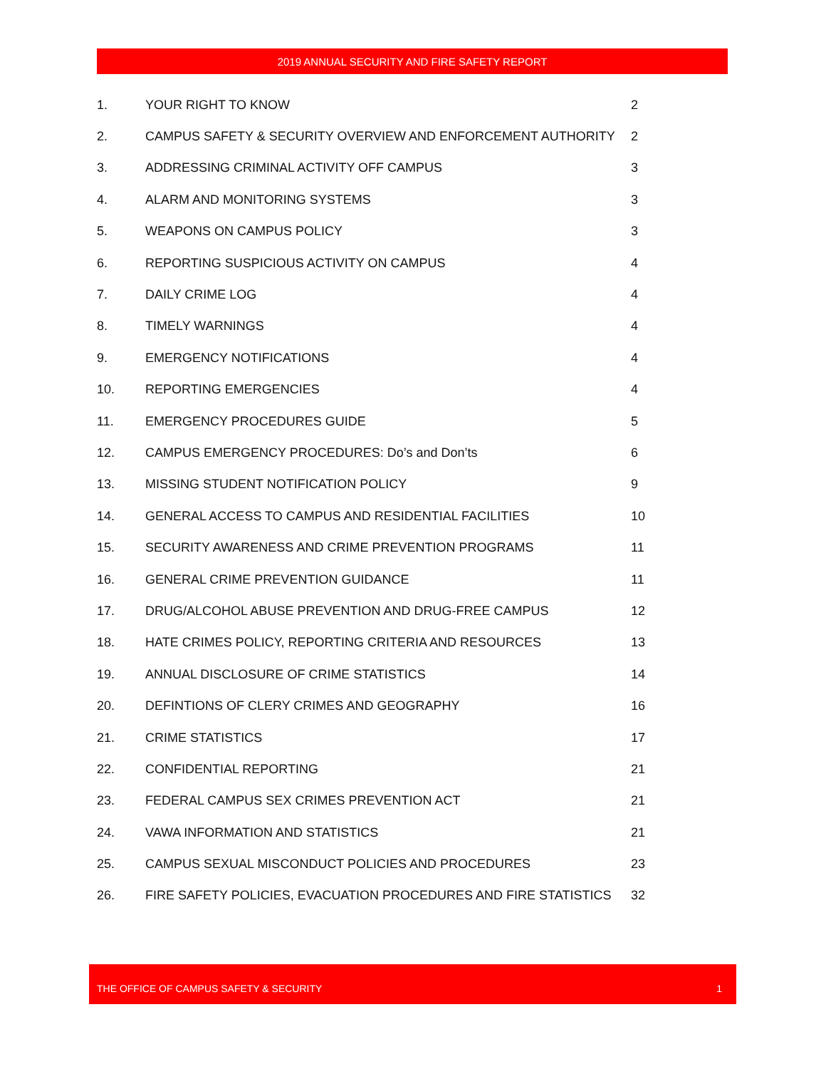2019 ANNUAL SECURITY AND FIRE SAFETY REPORT
| 1. | YOUR RIGHT TO KNOW | 2 |
| 2. | CAMPUS SAFETY & SECURITY OVERVIEW AND ENFORCEMENT AUTHORITY | 2 |
| 3. | ADDRESSING CRIMINAL ACTIVITY OFF CAMPUS | 3 |
| 4. | ALARM AND MONITORING SYSTEMS | 3 |
| 5. | WEAPONS ON CAMPUS POLICY | 3 |
| 6. | REPORTING SUSPICIOUS ACTIVITY ON CAMPUS | 4 |
| 7. | DAILY CRIME LOG | 4 |
| 8. | TIMELY WARNINGS | 4 |
| 9. | EMERGENCY NOTIFICATIONS | 4 |
| 10. | REPORTING EMERGENCIES | 4 |
| 11. | EMERGENCY PROCEDURES GUIDE | 5 |
| 12. | CAMPUS EMERGENCY PROCEDURES: Do’s and Don’ts | 6 |
| 13. | MISSING STUDENT NOTIFICATION POLICY | 9 |
| 14. | GENERAL ACCESS TO CAMPUS AND RESIDENTIAL FACILITIES | 10 |
| 15. | SECURITY AWARENESS AND CRIME PREVENTION PROGRAMS | 11 |
| 16. | GENERAL CRIME PREVENTION GUIDANCE | 11 |
| 17. | DRUG/ALCOHOL ABUSE PREVENTION AND DRUG-FREE CAMPUS | 12 |
| 18. | HATE CRIMES POLICY, REPORTING CRITERIA AND RESOURCES | 13 |
| 19. | ANNUAL DISCLOSURE OF CRIME STATISTICS | 14 |
| 20. | DEFINTIONS OF CLERY CRIMES AND GEOGRAPHY | 16 |
| 21. | CRIME STATISTICS | 17 |
| 22. | CONFIDENTIAL REPORTING | 21 |
| 23. | FEDERAL CAMPUS SEX CRIMES PREVENTION ACT | 21 |
| 24. | VAWA INFORMATION AND STATISTICS | 21 |
| 25. | CAMPUS SEXUAL MISCONDUCT POLICIES AND PROCEDURES | 23 |
| 26. | FIRE SAFETY POLICIES, EVACUATION PROCEDURES AND FIRE STATISTICS | 32 |
THE OFFICE OF CAMPUS SAFETY & SECURITY 1